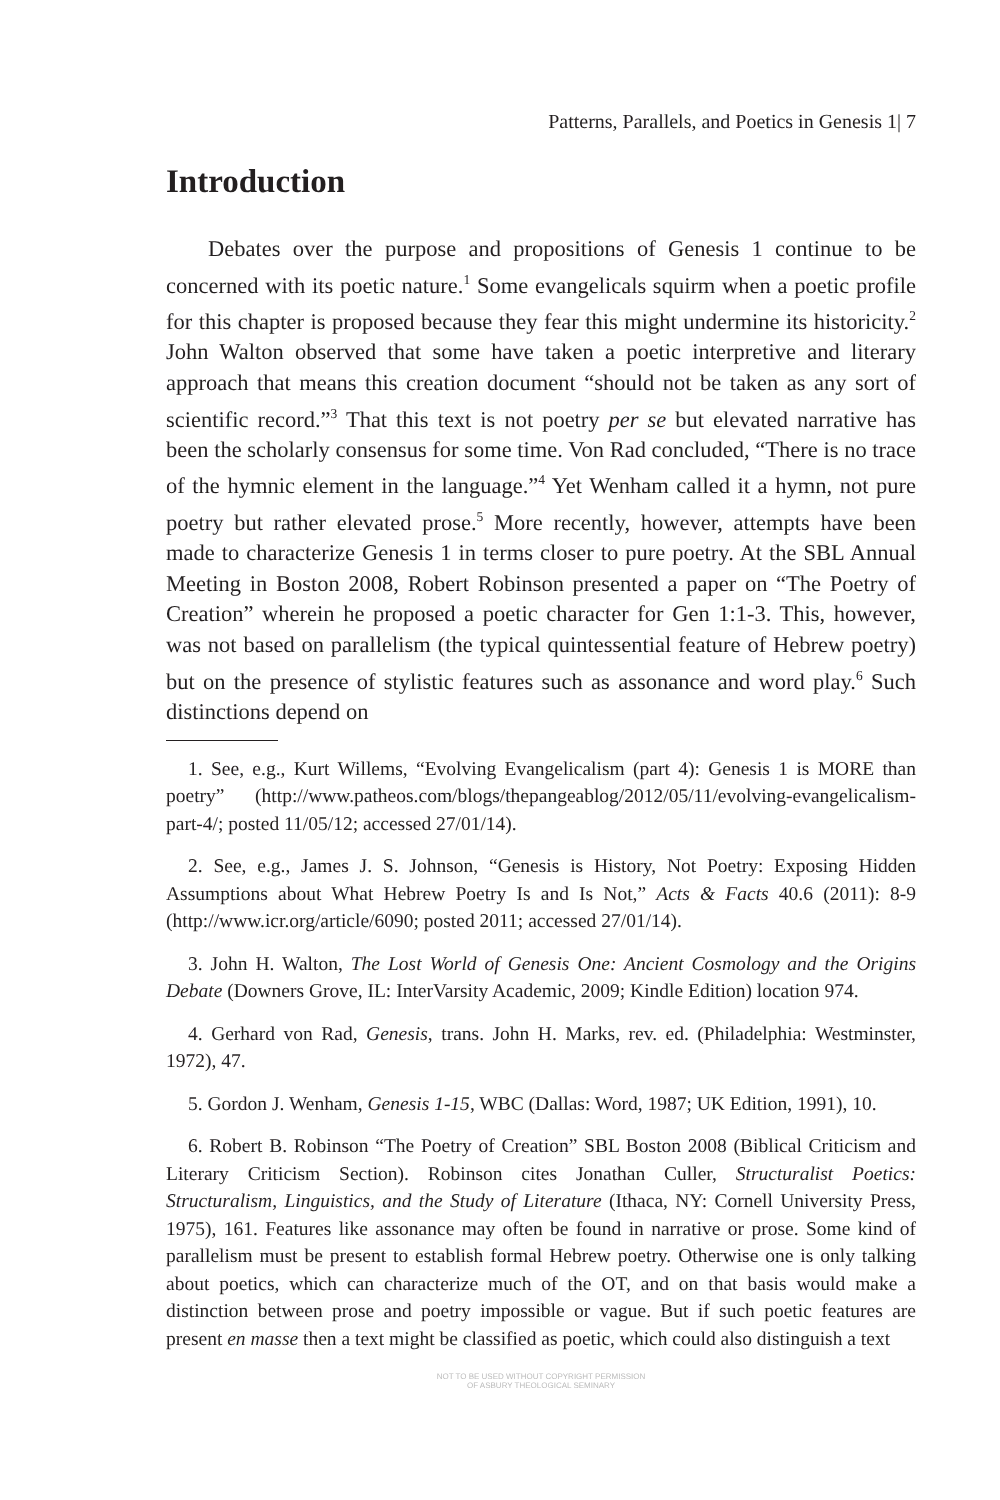Patterns, Parallels, and Poetics in Genesis 1| 7
Introduction
Debates over the purpose and propositions of Genesis 1 continue to be concerned with its poetic nature.<sup>1</sup> Some evangelicals squirm when a poetic profile for this chapter is proposed because they fear this might undermine its historicity.<sup>2</sup> John Walton observed that some have taken a poetic interpretive and literary approach that means this creation document “should not be taken as any sort of scientific record.”<sup>3</sup> That this text is not poetry per se but elevated narrative has been the scholarly consensus for some time. Von Rad concluded, “There is no trace of the hymnic element in the language.”<sup>4</sup> Yet Wenham called it a hymn, not pure poetry but rather elevated prose.<sup>5</sup> More recently, however, attempts have been made to characterize Genesis 1 in terms closer to pure poetry. At the SBL Annual Meeting in Boston 2008, Robert Robinson presented a paper on “The Poetry of Creation” wherein he proposed a poetic character for Gen 1:1-3. This, however, was not based on parallelism (the typical quintessential feature of Hebrew poetry) but on the presence of stylistic features such as assonance and word play.<sup>6</sup> Such distinctions depend on
1. See, e.g., Kurt Willems, “Evolving Evangelicalism (part 4): Genesis 1 is MORE than poetry” (http://www.patheos.com/blogs/thepangeablog/2012/05/11/evolving-evangelicalism-part-4/; posted 11/05/12; accessed 27/01/14).
2. See, e.g., James J. S. Johnson, “Genesis is History, Not Poetry: Exposing Hidden Assumptions about What Hebrew Poetry Is and Is Not,” Acts & Facts 40.6 (2011): 8-9 (http://www.icr.org/article/6090; posted 2011; accessed 27/01/14).
3. John H. Walton, The Lost World of Genesis One: Ancient Cosmology and the Origins Debate (Downers Grove, IL: InterVarsity Academic, 2009; Kindle Edition) location 974.
4. Gerhard von Rad, Genesis, trans. John H. Marks, rev. ed. (Philadelphia: Westminster, 1972), 47.
5. Gordon J. Wenham, Genesis 1-15, WBC (Dallas: Word, 1987; UK Edition, 1991), 10.
6. Robert B. Robinson “The Poetry of Creation” SBL Boston 2008 (Biblical Criticism and Literary Criticism Section). Robinson cites Jonathan Culler, Structuralist Poetics: Structuralism, Linguistics, and the Study of Literature (Ithaca, NY: Cornell University Press, 1975), 161. Features like assonance may often be found in narrative or prose. Some kind of parallelism must be present to establish formal Hebrew poetry. Otherwise one is only talking about poetics, which can characterize much of the OT, and on that basis would make a distinction between prose and poetry impossible or vague. But if such poetic features are present en masse then a text might be classified as poetic, which could also distinguish a text
NOT TO BE USED WITHOUT COPYRIGHT PERMISSION
OF ASBURY THEOLOGICAL SEMINARY